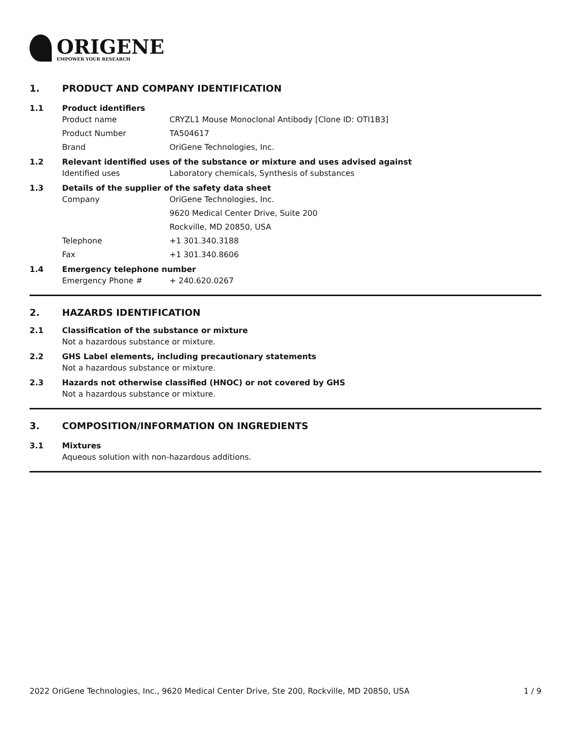ORIGENE
EMPOWER YOUR RESEARCH
1. PRODUCT AND COMPANY IDENTIFICATION
1.1 Product identifiers
Product name CRYZL1 Mouse Monoclonal Antibody [Clone ID: OTI1B3]
Product Number TA504617
Brand OriGene Technologies, Inc.
1.2 Relevant identified uses of the substance or mixture and uses advised against
Identified uses Laboratory chemicals, Synthesis of substances
1.3 Details of the supplier of the safety data sheet
Company OriGene Technologies, Inc.
9620 Medical Center Drive, Suite 200
Rockville, MD 20850, USA
Telephone +1 301.340.3188
Fax +1 301.340.8606
1.4 Emergency telephone number
Emergency Phone # + 240.620.0267
2. HAZARDS IDENTIFICATION
2.1 Classification of the substance or mixture
Not a hazardous substance or mixture.
2.2 GHS Label elements, including precautionary statements
Not a hazardous substance or mixture.
2.3 Hazards not otherwise classified (HNOC) or not covered by GHS
Not a hazardous substance or mixture.
3. COMPOSITION/INFORMATION ON INGREDIENTS
3.1 Mixtures
Aqueous solution with non-hazardous additions.
2022 OriGene Technologies, Inc., 9620 Medical Center Drive, Ste 200, Rockville, MD 20850, USA 1 / 9